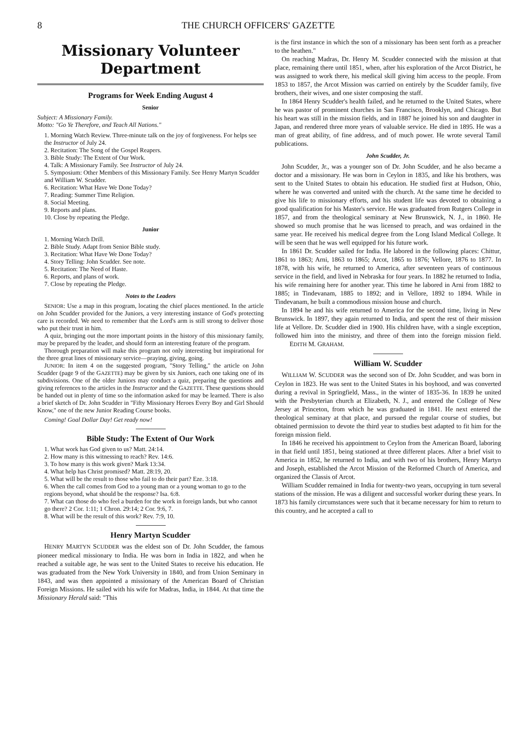8 THE CHURCH OFFICERS' GAZETTE
Missionary Volunteer
Department
Programs for Week Ending August 4
Senior
Subject: A Missionary Family.
Motto: "Go Ye Therefore, and Teach All Nations."
1. Morning Watch Review. Three-minute talk on the joy of forgiveness. For helps see the Instructor of July 24.
2. Recitation: The Song of the Gospel Reapers.
3. Bible Study: The Extent of Our Work.
4. Talk: A Missionary Family. See Instructor of July 24.
5. Symposium: Other Members of this Missionary Family. See Henry Martyn Scudder and William W. Scudder.
6. Recitation: What Have We Done Today?
7. Reading: Summer Time Religion.
8. Social Meeting.
9. Reports and plans.
10. Close by repeating the Pledge.
Junior
1. Morning Watch Drill.
2. Bible Study. Adapt from Senior Bible study.
3. Recitation: What Have We Done Today?
4. Story Telling: John Scudder. See note.
5. Recitation: The Need of Haste.
6. Reports, and plans of work.
7. Close by repeating the Pledge.
Notes to the Leaders
SENIOR: Use a map in this program, locating the chief places mentioned. In the article on John Scudder provided for the Juniors, a very interesting instance of God's protecting care is recorded. We need to remember that the Lord's arm is still strong to deliver those who put their trust in him.
A quiz, bringing out the more important points in the history of this missionary family, may be prepared by the leader, and should form an interesting feature of the program.
Thorough preparation will make this program not only interesting but inspirational for the three great lines of missionary service—praying, giving, going.
JUNIOR: In item 4 on the suggested program, "Story Telling," the article on John Scudder (page 9 of the GAZETTE) may be given by six Juniors, each one taking one of its subdivisions. One of the older Juniors may conduct a quiz, preparing the questions and giving references to the articles in the Instructor and the GAZETTE. These questions should be handed out in plenty of time so the information asked for may be learned. There is also a brief sketch of Dr. John Scudder in "Fifty Missionary Heroes Every Boy and Girl Should Know," one of the new Junior Reading Course books.
Coming! Goal Dollar Day! Get ready now!
Bible Study: The Extent of Our Work
1. What work has God given to us? Matt. 24:14.
2. How many is this witnessing to reach? Rev. 14:6.
3. To how many is this work given? Mark 13:34.
4. What help has Christ promised? Matt. 28:19, 20.
5. What will be the result to those who fail to do their part? Eze. 3:18.
6. When the call comes from God to a young man or a young woman to go to the regions beyond, what should be the response? Isa. 6:8.
7. What can those do who feel a burden for the work in foreign lands, but who cannot go there? 2 Cor. 1:11; 1 Chron. 29:14; 2 Cor. 9:6, 7.
8. What will be the result of this work? Rev. 7:9, 10.
Henry Martyn Scudder
HENRY MARTYN SCUDDER was the eldest son of Dr. John Scudder, the famous pioneer medical missionary to India. He was born in India in 1822, and when he reached a suitable age, he was sent to the United States to receive his education. He was graduated from the New York University in 1840, and from Union Seminary in 1843, and was then appointed a missionary of the American Board of Christian Foreign Missions. He sailed with his wife for Madras, India, in 1844. At that time the Missionary Herald said: "This
is the first instance in which the son of a missionary has been sent forth as a preacher to the heathen."
On reaching Madras, Dr. Henry M. Scudder connected with the mission at that place, remaining there until 1851, when, after his exploration of the Arcot District, he was assigned to work there, his medical skill giving him access to the people. From 1853 to 1857, the Arcot Mission was carried on entirely by the Scudder family, five brothers, their wives, and one sister composing the staff.
In 1864 Henry Scudder's health failed, and he returned to the United States, where he was pastor of prominent churches in San Francisco, Brooklyn, and Chicago. But his heart was still in the mission fields, and in 1887 he joined his son and daughter in Japan, and rendered three more years of valuable service. He died in 1895. He was a man of great ability, of fine address, and of much power. He wrote several Tamil publications.
John Scudder, Jr.
John Scudder, Jr., was a younger son of Dr. John Scudder, and he also became a doctor and a missionary. He was born in Ceylon in 1835, and like his brothers, was sent to the United States to obtain his education. He studied first at Hudson, Ohio, where he was converted and united with the church. At the same time he decided to give his life to missionary efforts, and his student life was devoted to obtaining a good qualification for his Master's service. He was graduated from Rutgers College in 1857, and from the theological seminary at New Brunswick, N. J., in 1860. He showed so much promise that he was licensed to preach, and was ordained in the same year. He received his medical degree from the Long Island Medical College. It will be seen that he was well equipped for his future work.
In 1861 Dr. Scudder sailed for India. He labored in the following places: Chittur, 1861 to 1863; Arni, 1863 to 1865; Arcot, 1865 to 1876; Vellore, 1876 to 1877. In 1878, with his wife, he returned to America, after seventeen years of continuous service in the field, and lived in Nebraska for four years. In 1882 he returned to India, his wife remaining here for another year. This time he labored in Arni from 1882 to 1885; in Tindevanam, 1885 to 1892; and in Vellore, 1892 to 1894. While in Tindevanam, he built a commodious mission house and church.
In 1894 he and his wife returned to America for the second time, living in New Brunswick. In 1897, they again returned to India, and spent the rest of their mission life at Vellore. Dr. Scudder died in 1900. His children have, with a single exception, followed him into the ministry, and three of them into the foreign mission field. EDITH M. GRAHAM.
William W. Scudder
WILLIAM W. SCUDDER was the second son of Dr. John Scudder, and was born in Ceylon in 1823. He was sent to the United States in his boyhood, and was converted during a revival in Springfield, Mass., in the winter of 1835-36. In 1839 he united with the Presbyterian church at Elizabeth, N. J., and entered the College of New Jersey at Princeton, from which he was graduated in 1841. He next entered the theological seminary at that place, and pursued the regular course of studies, but obtained permission to devote the third year to studies best adapted to fit him for the foreign mission field.
In 1846 he received his appointment to Ceylon from the American Board, laboring in that field until 1851, being stationed at three different places. After a brief visit to America in 1852, he returned to India, and with two of his brothers, Henry Martyn and Joseph, established the Arcot Mission of the Reformed Church of America, and organized the Classis of Arcot.
William Scudder remained in India for twenty-two years, occupying in turn several stations of the mission. He was a diligent and successful worker during these years. In 1873 his family circumstances were such that it became necessary for him to return to this country, and he accepted a call to